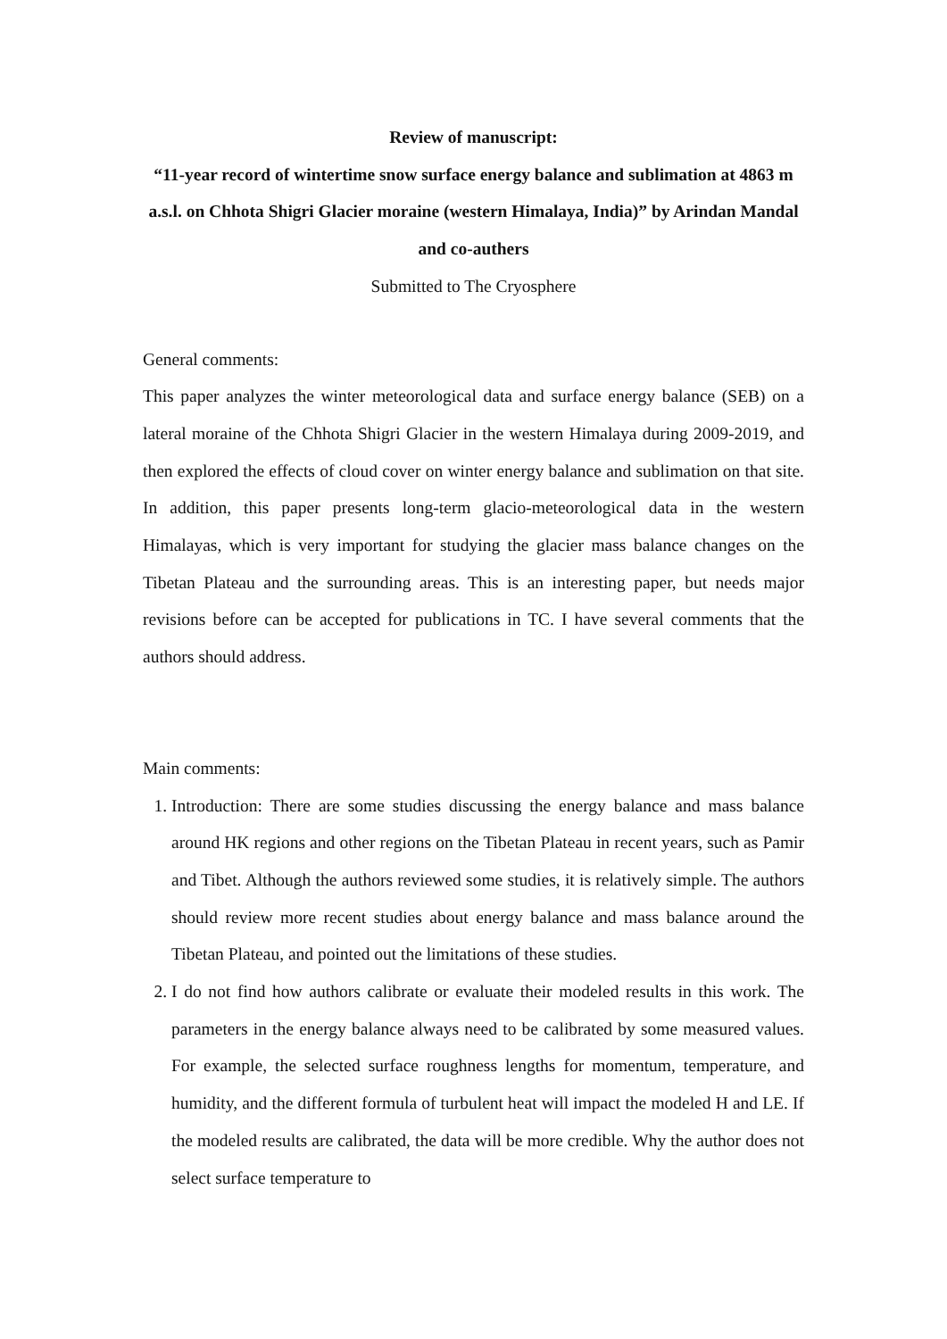Review of manuscript:
“11-year record of wintertime snow surface energy balance and sublimation at 4863 m a.s.l. on Chhota Shigri Glacier moraine (western Himalaya, India)” by Arindan Mandal and co-authers
Submitted to The Cryosphere
General comments:
This paper analyzes the winter meteorological data and surface energy balance (SEB) on a lateral moraine of the Chhota Shigri Glacier in the western Himalaya during 2009-2019, and then explored the effects of cloud cover on winter energy balance and sublimation on that site. In addition, this paper presents long-term glacio-meteorological data in the western Himalayas, which is very important for studying the glacier mass balance changes on the Tibetan Plateau and the surrounding areas. This is an interesting paper, but needs major revisions before can be accepted for publications in TC. I have several comments that the authors should address.
Main comments:
1. Introduction: There are some studies discussing the energy balance and mass balance around HK regions and other regions on the Tibetan Plateau in recent years, such as Pamir and Tibet. Although the authors reviewed some studies, it is relatively simple. The authors should review more recent studies about energy balance and mass balance around the Tibetan Plateau, and pointed out the limitations of these studies.
2. I do not find how authors calibrate or evaluate their modeled results in this work. The parameters in the energy balance always need to be calibrated by some measured values. For example, the selected surface roughness lengths for momentum, temperature, and humidity, and the different formula of turbulent heat will impact the modeled H and LE. If the modeled results are calibrated, the data will be more credible. Why the author does not select surface temperature to